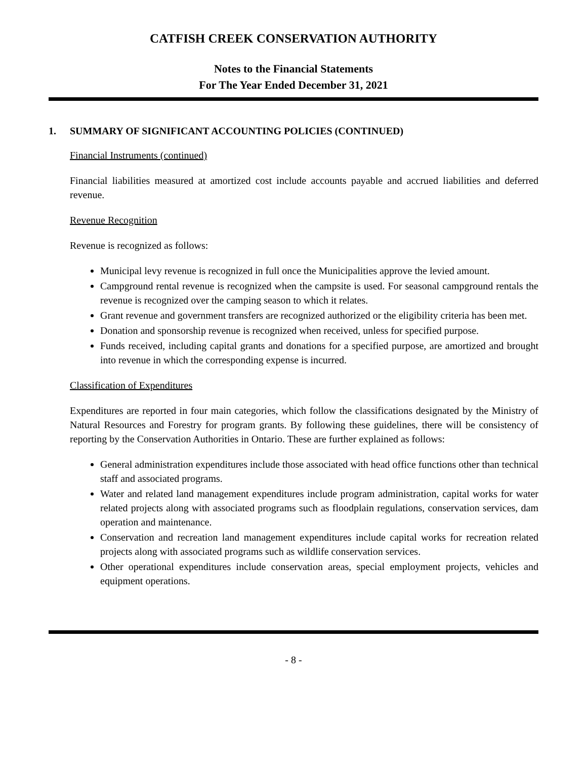CATFISH CREEK CONSERVATION AUTHORITY
Notes to the Financial Statements
For The Year Ended December 31, 2021
1. SUMMARY OF SIGNIFICANT ACCOUNTING POLICIES (CONTINUED)
Financial Instruments (continued)
Financial liabilities measured at amortized cost include accounts payable and accrued liabilities and deferred revenue.
Revenue Recognition
Revenue is recognized as follows:
Municipal levy revenue is recognized in full once the Municipalities approve the levied amount.
Campground rental revenue is recognized when the campsite is used. For seasonal campground rentals the revenue is recognized over the camping season to which it relates.
Grant revenue and government transfers are recognized authorized or the eligibility criteria has been met.
Donation and sponsorship revenue is recognized when received, unless for specified purpose.
Funds received, including capital grants and donations for a specified purpose, are amortized and brought into revenue in which the corresponding expense is incurred.
Classification of Expenditures
Expenditures are reported in four main categories, which follow the classifications designated by the Ministry of Natural Resources and Forestry for program grants. By following these guidelines, there will be consistency of reporting by the Conservation Authorities in Ontario. These are further explained as follows:
General administration expenditures include those associated with head office functions other than technical staff and associated programs.
Water and related land management expenditures include program administration, capital works for water related projects along with associated programs such as floodplain regulations, conservation services, dam operation and maintenance.
Conservation and recreation land management expenditures include capital works for recreation related projects along with associated programs such as wildlife conservation services.
Other operational expenditures include conservation areas, special employment projects, vehicles and equipment operations.
- 8 -